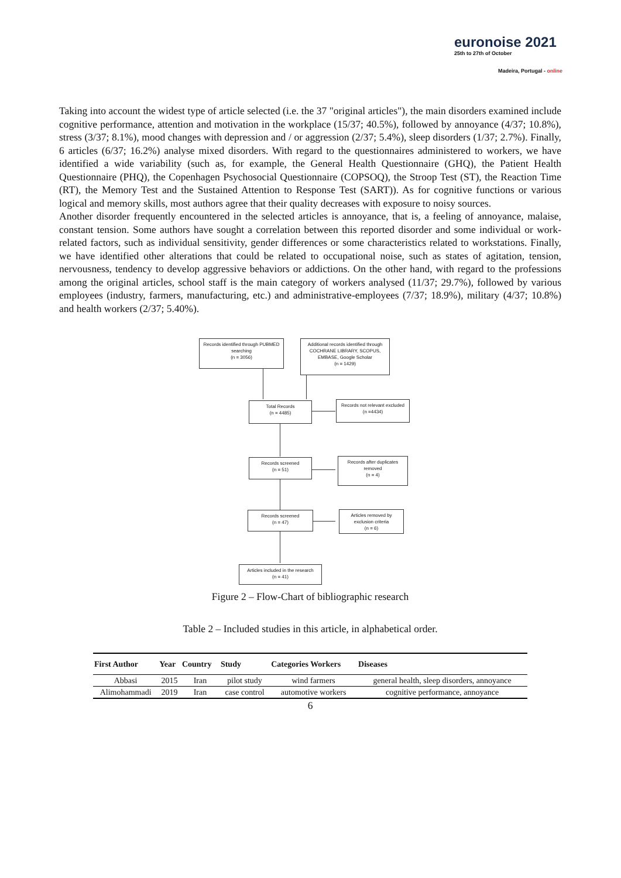euronoise 2021
25th to 27th of October
Madeira, Portugal - online
Taking into account the widest type of article selected (i.e. the 37 "original articles"), the main disorders examined include cognitive performance, attention and motivation in the workplace (15/37; 40.5%), followed by annoyance (4/37; 10.8%), stress (3/37; 8.1%), mood changes with depression and / or aggression (2/37; 5.4%), sleep disorders (1/37; 2.7%). Finally, 6 articles (6/37; 16.2%) analyse mixed disorders. With regard to the questionnaires administered to workers, we have identified a wide variability (such as, for example, the General Health Questionnaire (GHQ), the Patient Health Questionnaire (PHQ), the Copenhagen Psychosocial Questionnaire (COPSOQ), the Stroop Test (ST), the Reaction Time (RT), the Memory Test and the Sustained Attention to Response Test (SART)). As for cognitive functions or various logical and memory skills, most authors agree that their quality decreases with exposure to noisy sources.
Another disorder frequently encountered in the selected articles is annoyance, that is, a feeling of annoyance, malaise, constant tension. Some authors have sought a correlation between this reported disorder and some individual or work-related factors, such as individual sensitivity, gender differences or some characteristics related to workstations. Finally, we have identified other alterations that could be related to occupational noise, such as states of agitation, tension, nervousness, tendency to develop aggressive behaviors or addictions. On the other hand, with regard to the professions among the original articles, school staff is the main category of workers analysed (11/37; 29.7%), followed by various employees (industry, farmers, manufacturing, etc.) and administrative-employees (7/37; 18.9%), military (4/37; 10.8%) and health workers (2/37; 5.40%).
Records identified through PUBMED searching
(n = 3056)
Additional records identified through COCHRANE LIBRARY, SCOPUS, EMBASE, Google Scholar
(n = 1429)
Total Records
(n = 4485)
Records not relevant excluded
(n =4434)
Records screened
(n = 51)
Records after duplicates removed
(n = 4)
Records screened
(n = 47)
Articles removed by exclusion criteria
(n = 6)
Articles included in the research
(n = 41)
Figure 2 – Flow-Chart of bibliographic research
Table 2 – Included studies in this article, in alphabetical order.
| First Author | Year | Country | Study | Categories Workers | Diseases |
| --- | --- | --- | --- | --- | --- |
| Abbasi | 2015 | Iran | pilot study | wind farmers | general health, sleep disorders, annoyance |
| Alimohammadi | 2019 | Iran | case control | automotive workers | cognitive performance, annoyance |
6